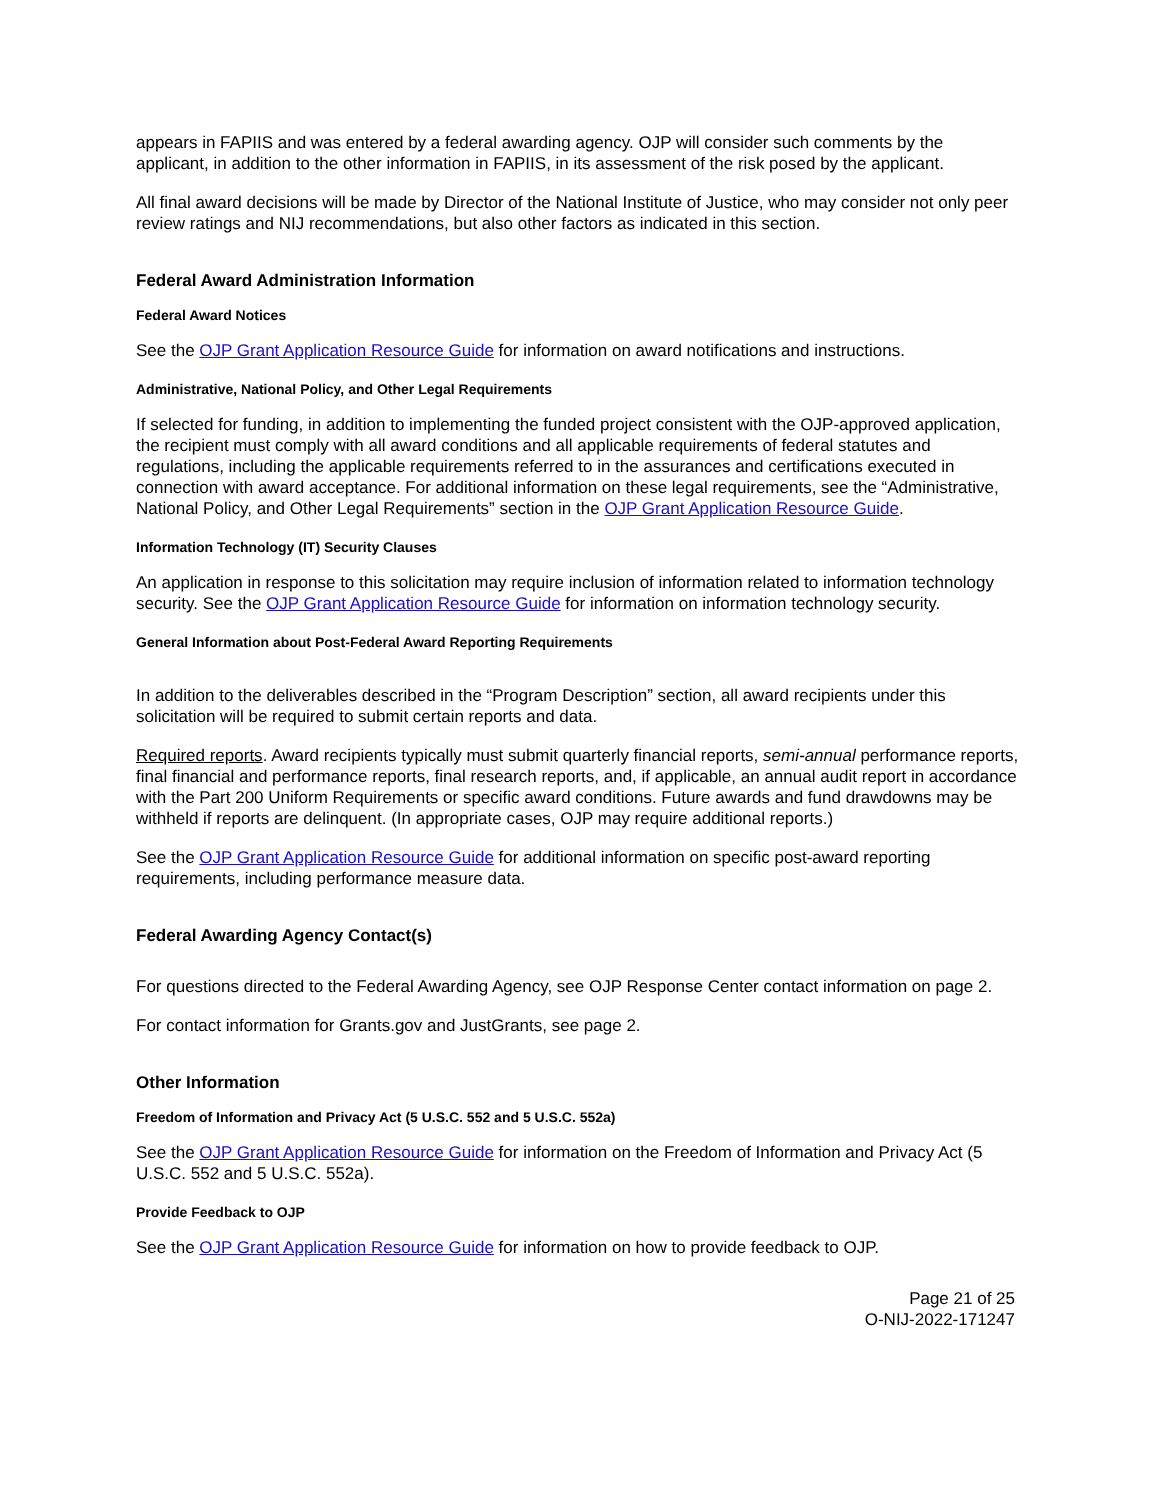appears in FAPIIS and was entered by a federal awarding agency. OJP will consider such comments by the applicant, in addition to the other information in FAPIIS, in its assessment of the risk posed by the applicant.
All final award decisions will be made by Director of the National Institute of Justice, who may consider not only peer review ratings and NIJ recommendations, but also other factors as indicated in this section.
Federal Award Administration Information
Federal Award Notices
See the OJP Grant Application Resource Guide for information on award notifications and instructions.
Administrative, National Policy, and Other Legal Requirements
If selected for funding, in addition to implementing the funded project consistent with the OJP-approved application, the recipient must comply with all award conditions and all applicable requirements of federal statutes and regulations, including the applicable requirements referred to in the assurances and certifications executed in connection with award acceptance. For additional information on these legal requirements, see the “Administrative, National Policy, and Other Legal Requirements” section in the OJP Grant Application Resource Guide.
Information Technology (IT) Security Clauses
An application in response to this solicitation may require inclusion of information related to information technology security. See the OJP Grant Application Resource Guide for information on information technology security.
General Information about Post-Federal Award Reporting Requirements
In addition to the deliverables described in the “Program Description” section, all award recipients under this solicitation will be required to submit certain reports and data.
Required reports. Award recipients typically must submit quarterly financial reports, semi-annual performance reports, final financial and performance reports, final research reports, and, if applicable, an annual audit report in accordance with the Part 200 Uniform Requirements or specific award conditions. Future awards and fund drawdowns may be withheld if reports are delinquent. (In appropriate cases, OJP may require additional reports.)
See the OJP Grant Application Resource Guide for additional information on specific post-award reporting requirements, including performance measure data.
Federal Awarding Agency Contact(s)
For questions directed to the Federal Awarding Agency, see OJP Response Center contact information on page 2.
For contact information for Grants.gov and JustGrants, see page 2.
Other Information
Freedom of Information and Privacy Act (5 U.S.C. 552 and 5 U.S.C. 552a)
See the OJP Grant Application Resource Guide for information on the Freedom of Information and Privacy Act (5 U.S.C. 552 and 5 U.S.C. 552a).
Provide Feedback to OJP
See the OJP Grant Application Resource Guide for information on how to provide feedback to OJP.
Page 21 of 25
O-NIJ-2022-171247